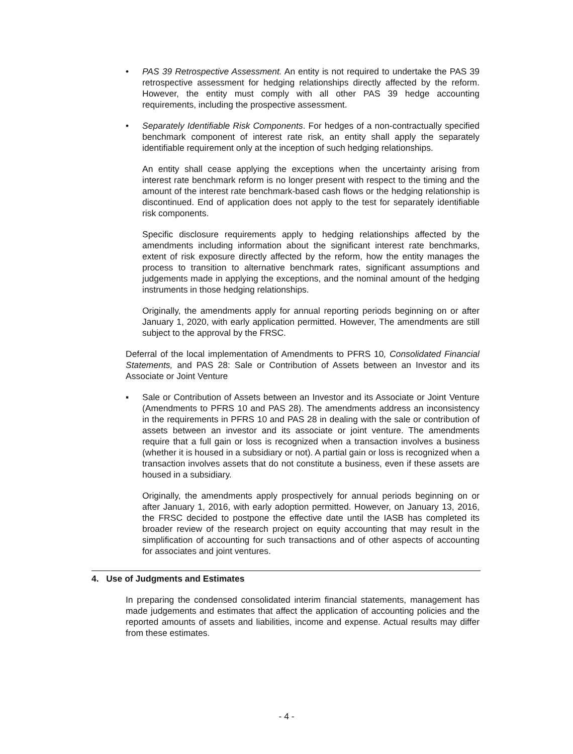• PAS 39 Retrospective Assessment. An entity is not required to undertake the PAS 39 retrospective assessment for hedging relationships directly affected by the reform. However, the entity must comply with all other PAS 39 hedge accounting requirements, including the prospective assessment.
• Separately Identifiable Risk Components. For hedges of a non-contractually specified benchmark component of interest rate risk, an entity shall apply the separately identifiable requirement only at the inception of such hedging relationships.
An entity shall cease applying the exceptions when the uncertainty arising from interest rate benchmark reform is no longer present with respect to the timing and the amount of the interest rate benchmark-based cash flows or the hedging relationship is discontinued. End of application does not apply to the test for separately identifiable risk components.
Specific disclosure requirements apply to hedging relationships affected by the amendments including information about the significant interest rate benchmarks, extent of risk exposure directly affected by the reform, how the entity manages the process to transition to alternative benchmark rates, significant assumptions and judgements made in applying the exceptions, and the nominal amount of the hedging instruments in those hedging relationships.
Originally, the amendments apply for annual reporting periods beginning on or after January 1, 2020, with early application permitted. However, The amendments are still subject to the approval by the FRSC.
Deferral of the local implementation of Amendments to PFRS 10, Consolidated Financial Statements, and PAS 28: Sale or Contribution of Assets between an Investor and its Associate or Joint Venture
▪ Sale or Contribution of Assets between an Investor and its Associate or Joint Venture (Amendments to PFRS 10 and PAS 28). The amendments address an inconsistency in the requirements in PFRS 10 and PAS 28 in dealing with the sale or contribution of assets between an investor and its associate or joint venture. The amendments require that a full gain or loss is recognized when a transaction involves a business (whether it is housed in a subsidiary or not). A partial gain or loss is recognized when a transaction involves assets that do not constitute a business, even if these assets are housed in a subsidiary.
Originally, the amendments apply prospectively for annual periods beginning on or after January 1, 2016, with early adoption permitted. However, on January 13, 2016, the FRSC decided to postpone the effective date until the IASB has completed its broader review of the research project on equity accounting that may result in the simplification of accounting for such transactions and of other aspects of accounting for associates and joint ventures.
4. Use of Judgments and Estimates
In preparing the condensed consolidated interim financial statements, management has made judgements and estimates that affect the application of accounting policies and the reported amounts of assets and liabilities, income and expense. Actual results may differ from these estimates.
- 4 -